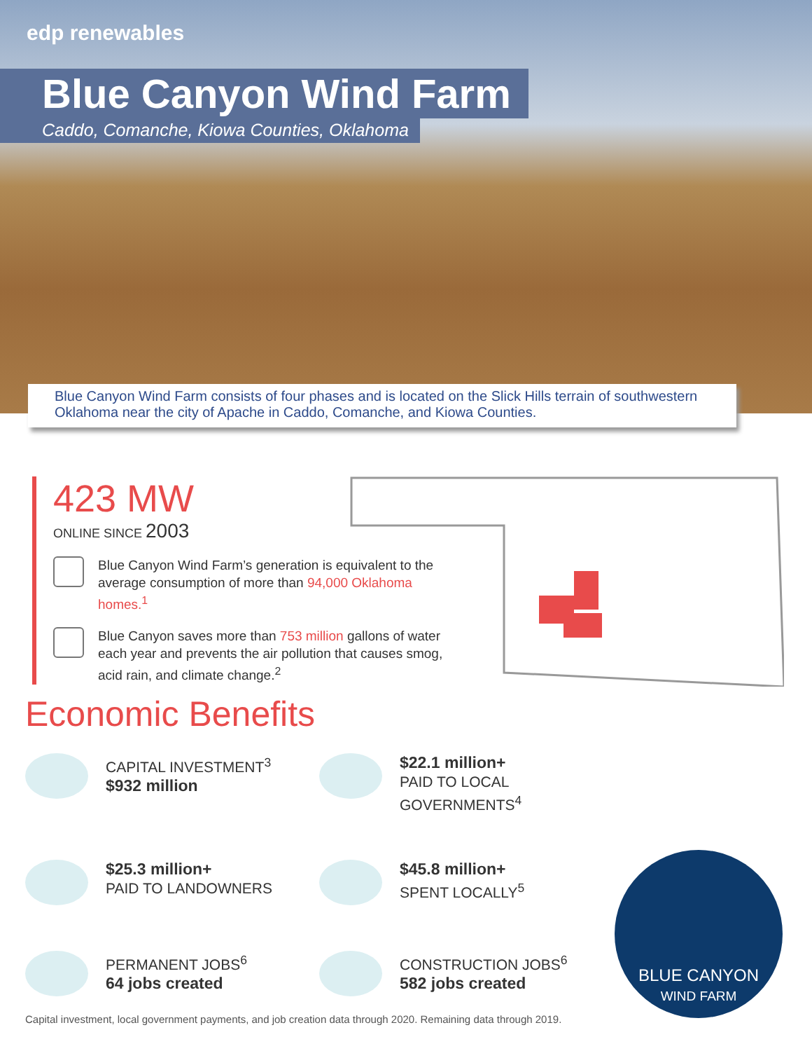edp renewables
Blue Canyon Wind Farm
Caddo, Comanche, Kiowa Counties, Oklahoma
Blue Canyon Wind Farm consists of four phases and is located on the Slick Hills terrain of southwestern Oklahoma near the city of Apache in Caddo, Comanche, and Kiowa Counties.
423 MW
ONLINE SINCE 2003
Blue Canyon Wind Farm’s generation is equivalent to the average consumption of more than 94,000 Oklahoma homes.<sup>1</sup>
Blue Canyon saves more than 753 million gallons of water each year and prevents the air pollution that causes smog, acid rain, and climate change.<sup>2</sup>
Economic Benefits
CAPITAL INVESTMENT<sup>3</sup>
$932 million
$22.1 million+
PAID TO LOCAL GOVERNMENTS<sup>4</sup>
$25.3 million+
PAID TO LANDOWNERS
$45.8 million+
SPENT LOCALLY<sup>5</sup>
PERMANENT JOBS<sup>6</sup>
64 jobs created
CONSTRUCTION JOBS<sup>6</sup>
582 jobs created
BLUE CANYON
WIND FARM
Capital investment, local government payments, and job creation data through 2020. Remaining data through 2019.